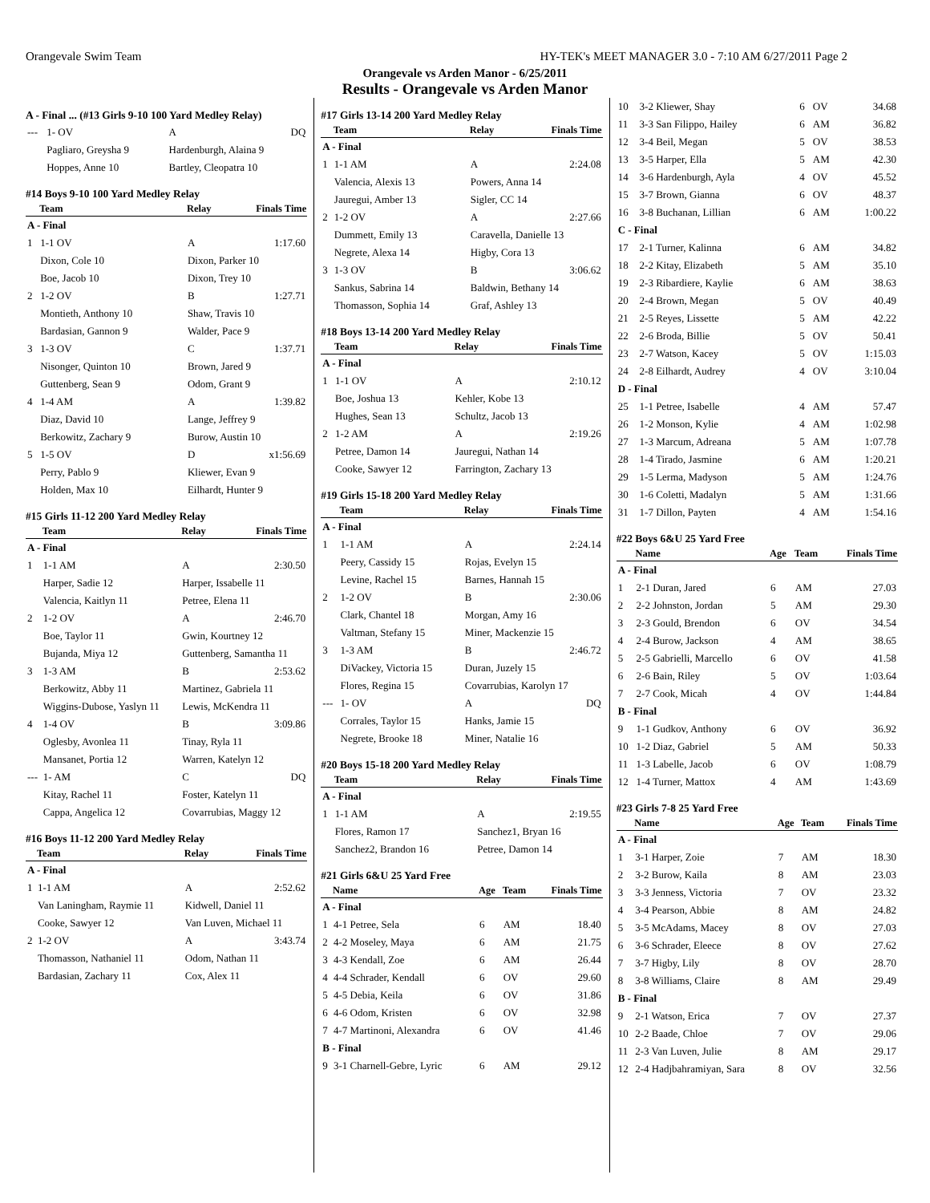Orangevale Swim Team HY-TEK's MEET MANAGER 3.0 - 7:10 AM 6/27/2011 Page 2
Orangevale vs Arden Manor - 6/25/2011
Results - Orangevale vs Arden Manor
A - Final ... (#13 Girls 9-10 100 Yard Medley Relay)
| --- | 1- OV | A | DQ |
| | Pagliaro, Greysha 9 | Hardenburgh, Alaina 9 | |
| | Hoppes, Anne 10 | Bartley, Cleopatra 10 | |
#14 Boys 9-10 100 Yard Medley Relay
| | Team | Relay | Finals Time |
| --- | --- | --- | --- |
| A - Final | | | |
| 1 | 1-1 OV | A | 1:17.60 |
| | Dixon, Cole 10 | Dixon, Parker 10 | |
| | Boe, Jacob 10 | Dixon, Trey 10 | |
| 2 | 1-2 OV | B | 1:27.71 |
| | Montieth, Anthony 10 | Shaw, Travis 10 | |
| | Bardasian, Gannon 9 | Walder, Pace 9 | |
| 3 | 1-3 OV | C | 1:37.71 |
| | Nisonger, Quinton 10 | Brown, Jared 9 | |
| | Guttenberg, Sean 9 | Odom, Grant 9 | |
| 4 | 1-4 AM | A | 1:39.82 |
| | Diaz, David 10 | Lange, Jeffrey 9 | |
| | Berkowitz, Zachary 9 | Burow, Austin 10 | |
| 5 | 1-5 OV | D | x1:56.69 |
| | Perry, Pablo 9 | Kliewer, Evan 9 | |
| | Holden, Max 10 | Eilhardt, Hunter 9 | |
#15 Girls 11-12 200 Yard Medley Relay
| | Team | Relay | Finals Time |
| --- | --- | --- | --- |
| A - Final | | | |
| 1 | 1-1 AM | A | 2:30.50 |
| | Harper, Sadie 12 | Harper, Issabelle 11 | |
| | Valencia, Kaitlyn 11 | Petree, Elena 11 | |
| 2 | 1-2 OV | A | 2:46.70 |
| | Boe, Taylor 11 | Gwin, Kourtney 12 | |
| | Bujanda, Miya 12 | Guttenberg, Samantha 11 | |
| 3 | 1-3 AM | B | 2:53.62 |
| | Berkowitz, Abby 11 | Martinez, Gabriela 11 | |
| | Wiggins-Dubose, Yaslyn 11 | Lewis, McKendra 11 | |
| 4 | 1-4 OV | B | 3:09.86 |
| | Oglesby, Avonlea 11 | Tinay, Ryla 11 | |
| | Mansanet, Portia 12 | Warren, Katelyn 12 | |
| --- | 1- AM | C | DQ |
| | Kitay, Rachel 11 | Foster, Katelyn 11 | |
| | Cappa, Angelica 12 | Covarrubias, Maggy 12 | |
#16 Boys 11-12 200 Yard Medley Relay
| | Team | Relay | Finals Time |
| --- | --- | --- | --- |
| A - Final | | | |
| 1 | 1-1 AM | A | 2:52.62 |
| | Van Laningham, Raymie 11 | Kidwell, Daniel 11 | |
| | Cooke, Sawyer 12 | Van Luven, Michael 11 | |
| 2 | 1-2 OV | A | 3:43.74 |
| | Thomasson, Nathaniel 11 | Odom, Nathan 11 | |
| | Bardasian, Zachary 11 | Cox, Alex 11 | |
#17 Girls 13-14 200 Yard Medley Relay
| | Team | Relay | Finals Time |
| --- | --- | --- | --- |
| A - Final | | | |
| 1 | 1-1 AM | A | 2:24.08 |
| | Valencia, Alexis 13 | Powers, Anna 14 | |
| | Jauregui, Amber 13 | Sigler, CC 14 | |
| 2 | 1-2 OV | A | 2:27.66 |
| | Dummett, Emily 13 | Caravella, Danielle 13 | |
| | Negrete, Alexa 14 | Higby, Cora 13 | |
| 3 | 1-3 OV | B | 3:06.62 |
| | Sankus, Sabrina 14 | Baldwin, Bethany 14 | |
| | Thomasson, Sophia 14 | Graf, Ashley 13 | |
#18 Boys 13-14 200 Yard Medley Relay
| | Team | Relay | Finals Time |
| --- | --- | --- | --- |
| A - Final | | | |
| 1 | 1-1 OV | A | 2:10.12 |
| | Boe, Joshua 13 | Kehler, Kobe 13 | |
| | Hughes, Sean 13 | Schultz, Jacob 13 | |
| 2 | 1-2 AM | A | 2:19.26 |
| | Petree, Damon 14 | Jauregui, Nathan 14 | |
| | Cooke, Sawyer 12 | Farrington, Zachary 13 | |
#19 Girls 15-18 200 Yard Medley Relay
| | Team | Relay | Finals Time |
| --- | --- | --- | --- |
| A - Final | | | |
| 1 | 1-1 AM | A | 2:24.14 |
| | Peery, Cassidy 15 | Rojas, Evelyn 15 | |
| | Levine, Rachel 15 | Barnes, Hannah 15 | |
| 2 | 1-2 OV | B | 2:30.06 |
| | Clark, Chantel 18 | Morgan, Amy 16 | |
| | Valtman, Stefany 15 | Miner, Mackenzie 15 | |
| 3 | 1-3 AM | B | 2:46.72 |
| | DiVackey, Victoria 15 | Duran, Juzely 15 | |
| | Flores, Regina 15 | Covarrubias, Karolyn 17 | |
| --- | 1- OV | A | DQ |
| | Corrales, Taylor 15 | Hanks, Jamie 15 | |
| | Negrete, Brooke 18 | Miner, Natalie 16 | |
#20 Boys 15-18 200 Yard Medley Relay
| | Team | Relay | Finals Time |
| --- | --- | --- | --- |
| A - Final | | | |
| 1 | 1-1 AM | A | 2:19.55 |
| | Flores, Ramon 17 | Sanchez1, Bryan 16 | |
| | Sanchez2, Brandon 16 | Petree, Damon 14 | |
#21 Girls 6&U 25 Yard Free
| | Name | Age | Team | Finals Time |
| --- | --- | --- | --- | --- |
| A - Final | | | | |
| 1 | 4-1 Petree, Sela | 6 | AM | 18.40 |
| 2 | 4-2 Moseley, Maya | 6 | AM | 21.75 |
| 3 | 4-3 Kendall, Zoe | 6 | AM | 26.44 |
| 4 | 4-4 Schrader, Kendall | 6 | OV | 29.60 |
| 5 | 4-5 Debia, Keila | 6 | OV | 31.86 |
| 6 | 4-6 Odom, Kristen | 6 | OV | 32.98 |
| 7 | 4-7 Martinoni, Alexandra | 6 | OV | 41.46 |
| B - Final | | | | |
| 9 | 3-1 Charnell-Gebre, Lyric | 6 | AM | 29.12 |
| 10 | 3-2 Kliewer, Shay | 6 | OV | 34.68 |
| 11 | 3-3 San Filippo, Hailey | 6 | AM | 36.82 |
| 12 | 3-4 Beil, Megan | 5 | OV | 38.53 |
| 13 | 3-5 Harper, Ella | 5 | AM | 42.30 |
| 14 | 3-6 Hardenburgh, Ayla | 4 | OV | 45.52 |
| 15 | 3-7 Brown, Gianna | 6 | OV | 48.37 |
| 16 | 3-8 Buchanan, Lillian | 6 | AM | 1:00.22 |
| C - Final | | | | |
| 17 | 2-1 Turner, Kalinna | 6 | AM | 34.82 |
| 18 | 2-2 Kitay, Elizabeth | 5 | AM | 35.10 |
| 19 | 2-3 Ribardiere, Kaylie | 6 | AM | 38.63 |
| 20 | 2-4 Brown, Megan | 5 | OV | 40.49 |
| 21 | 2-5 Reyes, Lissette | 5 | AM | 42.22 |
| 22 | 2-6 Broda, Billie | 5 | OV | 50.41 |
| 23 | 2-7 Watson, Kacey | 5 | OV | 1:15.03 |
| 24 | 2-8 Eilhardt, Audrey | 4 | OV | 3:10.04 |
| D - Final | | | | |
| 25 | 1-1 Petree, Isabelle | 4 | AM | 57.47 |
| 26 | 1-2 Monson, Kylie | 4 | AM | 1:02.98 |
| 27 | 1-3 Marcum, Adreana | 5 | AM | 1:07.78 |
| 28 | 1-4 Tirado, Jasmine | 6 | AM | 1:20.21 |
| 29 | 1-5 Lerma, Madyson | 5 | AM | 1:24.76 |
| 30 | 1-6 Coletti, Madalyn | 5 | AM | 1:31.66 |
| 31 | 1-7 Dillon, Payten | 4 | AM | 1:54.16 |
#22 Boys 6&U 25 Yard Free
| | Name | Age | Team | Finals Time |
| --- | --- | --- | --- | --- |
| A - Final | | | | |
| 1 | 2-1 Duran, Jared | 6 | AM | 27.03 |
| 2 | 2-2 Johnston, Jordan | 5 | AM | 29.30 |
| 3 | 2-3 Gould, Brendon | 6 | OV | 34.54 |
| 4 | 2-4 Burow, Jackson | 4 | AM | 38.65 |
| 5 | 2-5 Gabrielli, Marcello | 6 | OV | 41.58 |
| 6 | 2-6 Bain, Riley | 5 | OV | 1:03.64 |
| 7 | 2-7 Cook, Micah | 4 | OV | 1:44.84 |
| B - Final | | | | |
| 9 | 1-1 Gudkov, Anthony | 6 | OV | 36.92 |
| 10 | 1-2 Diaz, Gabriel | 5 | AM | 50.33 |
| 11 | 1-3 Labelle, Jacob | 6 | OV | 1:08.79 |
| 12 | 1-4 Turner, Mattox | 4 | AM | 1:43.69 |
#23 Girls 7-8 25 Yard Free
| | Name | Age | Team | Finals Time |
| --- | --- | --- | --- | --- |
| A - Final | | | | |
| 1 | 3-1 Harper, Zoie | 7 | AM | 18.30 |
| 2 | 3-2 Burow, Kaila | 8 | AM | 23.03 |
| 3 | 3-3 Jenness, Victoria | 7 | OV | 23.32 |
| 4 | 3-4 Pearson, Abbie | 8 | AM | 24.82 |
| 5 | 3-5 McAdams, Macey | 8 | OV | 27.03 |
| 6 | 3-6 Schrader, Eleece | 8 | OV | 27.62 |
| 7 | 3-7 Higby, Lily | 8 | OV | 28.70 |
| 8 | 3-8 Williams, Claire | 8 | AM | 29.49 |
| B - Final | | | | |
| 9 | 2-1 Watson, Erica | 7 | OV | 27.37 |
| 10 | 2-2 Baade, Chloe | 7 | OV | 29.06 |
| 11 | 2-3 Van Luven, Julie | 8 | AM | 29.17 |
| 12 | 2-4 Hadjbahramiyan, Sara | 8 | OV | 32.56 |